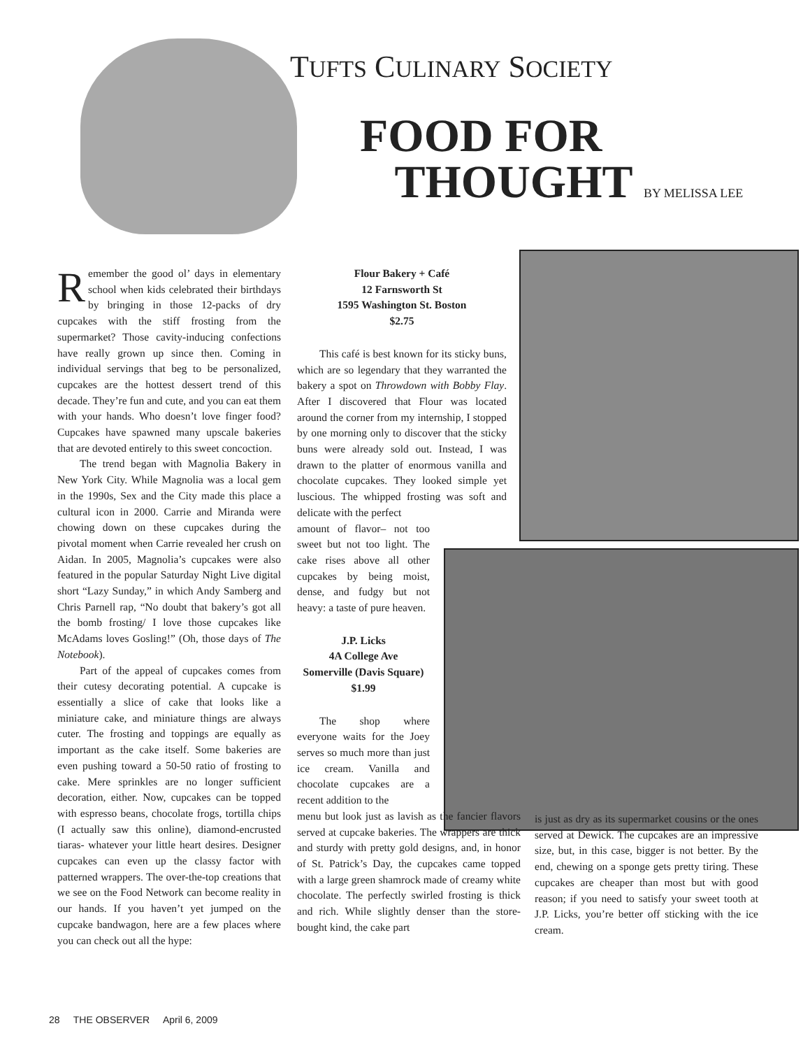TUFTS CULINARY SOCIETY
FOOD FOR
THOUGHT BY MELISSA LEE
Remember the good ol’ days in elementary school when kids celebrated their birthdays by bringing in those 12-packs of dry cupcakes with the stiff frosting from the supermarket? Those cavity-inducing confections have really grown up since then. Coming in individual servings that beg to be personalized, cupcakes are the hottest dessert trend of this decade. They’re fun and cute, and you can eat them with your hands. Who doesn’t love finger food? Cupcakes have spawned many upscale bakeries that are devoted entirely to this sweet concoction.
The trend began with Magnolia Bakery in New York City. While Magnolia was a local gem in the 1990s, Sex and the City made this place a cultural icon in 2000. Carrie and Miranda were chowing down on these cupcakes during the pivotal moment when Carrie revealed her crush on Aidan. In 2005, Magnolia’s cupcakes were also featured in the popular Saturday Night Live digital short “Lazy Sunday,” in which Andy Samberg and Chris Parnell rap, “No doubt that bakery’s got all the bomb frosting/ I love those cupcakes like McAdams loves Gosling!” (Oh, those days of The Notebook).
Part of the appeal of cupcakes comes from their cutesy decorating potential. A cupcake is essentially a slice of cake that looks like a miniature cake, and miniature things are always cuter. The frosting and toppings are equally as important as the cake itself. Some bakeries are even pushing toward a 50-50 ratio of frosting to cake. Mere sprinkles are no longer sufficient decoration, either. Now, cupcakes can be topped with espresso beans, chocolate frogs, tortilla chips (I actually saw this online), diamond-encrusted tiaras- whatever your little heart desires. Designer cupcakes can even up the classy factor with patterned wrappers. The over-the-top creations that we see on the Food Network can become reality in our hands. If you haven’t yet jumped on the cupcake bandwagon, here are a few places where you can check out all the hype:
Flour Bakery + Café
12 Farnsworth St
1595 Washington St. Boston
$2.75
This café is best known for its sticky buns, which are so legendary that they warranted the bakery a spot on Throwdown with Bobby Flay. After I discovered that Flour was located around the corner from my internship, I stopped by one morning only to discover that the sticky buns were already sold out. Instead, I was drawn to the platter of enormous vanilla and chocolate cupcakes. They looked simple yet luscious. The whipped frosting was soft and delicate with the perfect
amount of flavor– not too sweet but not too light. The cake rises above all other cupcakes by being moist, dense, and fudgy but not heavy: a taste of pure heaven.
J.P. Licks
4A College Ave
Somerville (Davis Square)
$1.99
The shop where everyone waits for the Joey serves so much more than just ice cream. Vanilla and chocolate cupcakes are a recent addition to the
menu but look just as lavish as the fancier flavors served at cupcake bakeries. The wrappers are thick and sturdy with pretty gold designs, and, in honor of St. Patrick’s Day, the cupcakes came topped with a large green shamrock made of creamy white chocolate. The perfectly swirled frosting is thick and rich. While slightly denser than the store-bought kind, the cake part
is just as dry as its supermarket cousins or the ones served at Dewick. The cupcakes are an impressive size, but, in this case, bigger is not better. By the end, chewing on a sponge gets pretty tiring. These cupcakes are cheaper than most but with good reason; if you need to satisfy your sweet tooth at J.P. Licks, you’re better off sticking with the ice cream.
28 THE OBSERVER April 6, 2009